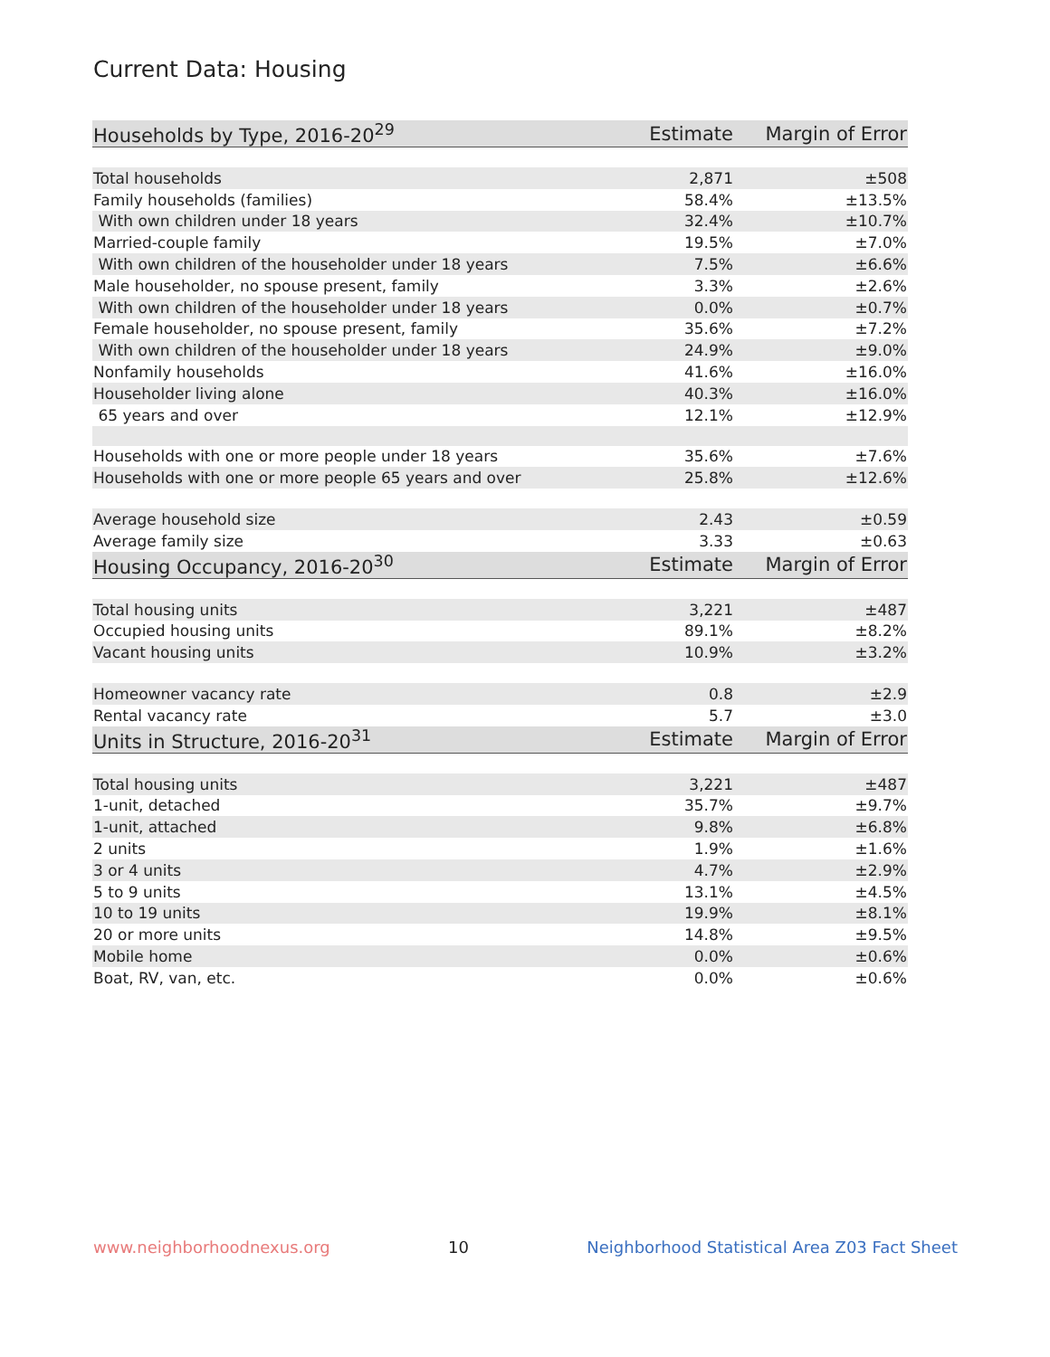Current Data: Housing
| Households by Type, 2016-20<sup>29</sup> | Estimate | Margin of Error |
| --- | --- | --- |
| Total households | 2,871 | ±508 |
| Family households (families) | 58.4% | ±13.5% |
| With own children under 18 years | 32.4% | ±10.7% |
| Married-couple family | 19.5% | ±7.0% |
| With own children of the householder under 18 years | 7.5% | ±6.6% |
| Male householder, no spouse present, family | 3.3% | ±2.6% |
| With own children of the householder under 18 years | 0.0% | ±0.7% |
| Female householder, no spouse present, family | 35.6% | ±7.2% |
| With own children of the householder under 18 years | 24.9% | ±9.0% |
| Nonfamily households | 41.6% | ±16.0% |
| Householder living alone | 40.3% | ±16.0% |
| 65 years and over | 12.1% | ±12.9% |
| Households with one or more people under 18 years | 35.6% | ±7.6% |
| Households with one or more people 65 years and over | 25.8% | ±12.6% |
| Average household size | 2.43 | ±0.59 |
| Average family size | 3.33 | ±0.63 |
| Housing Occupancy, 2016-20<sup>30</sup> | Estimate | Margin of Error |
| Total housing units | 3,221 | ±487 |
| Occupied housing units | 89.1% | ±8.2% |
| Vacant housing units | 10.9% | ±3.2% |
| Homeowner vacancy rate | 0.8 | ±2.9 |
| Rental vacancy rate | 5.7 | ±3.0 |
| Units in Structure, 2016-20<sup>31</sup> | Estimate | Margin of Error |
| Total housing units | 3,221 | ±487 |
| 1-unit, detached | 35.7% | ±9.7% |
| 1-unit, attached | 9.8% | ±6.8% |
| 2 units | 1.9% | ±1.6% |
| 3 or 4 units | 4.7% | ±2.9% |
| 5 to 9 units | 13.1% | ±4.5% |
| 10 to 19 units | 19.9% | ±8.1% |
| 20 or more units | 14.8% | ±9.5% |
| Mobile home | 0.0% | ±0.6% |
| Boat, RV, van, etc. | 0.0% | ±0.6% |
www.neighborhoodnexus.org 10 Neighborhood Statistical Area Z03 Fact Sheet